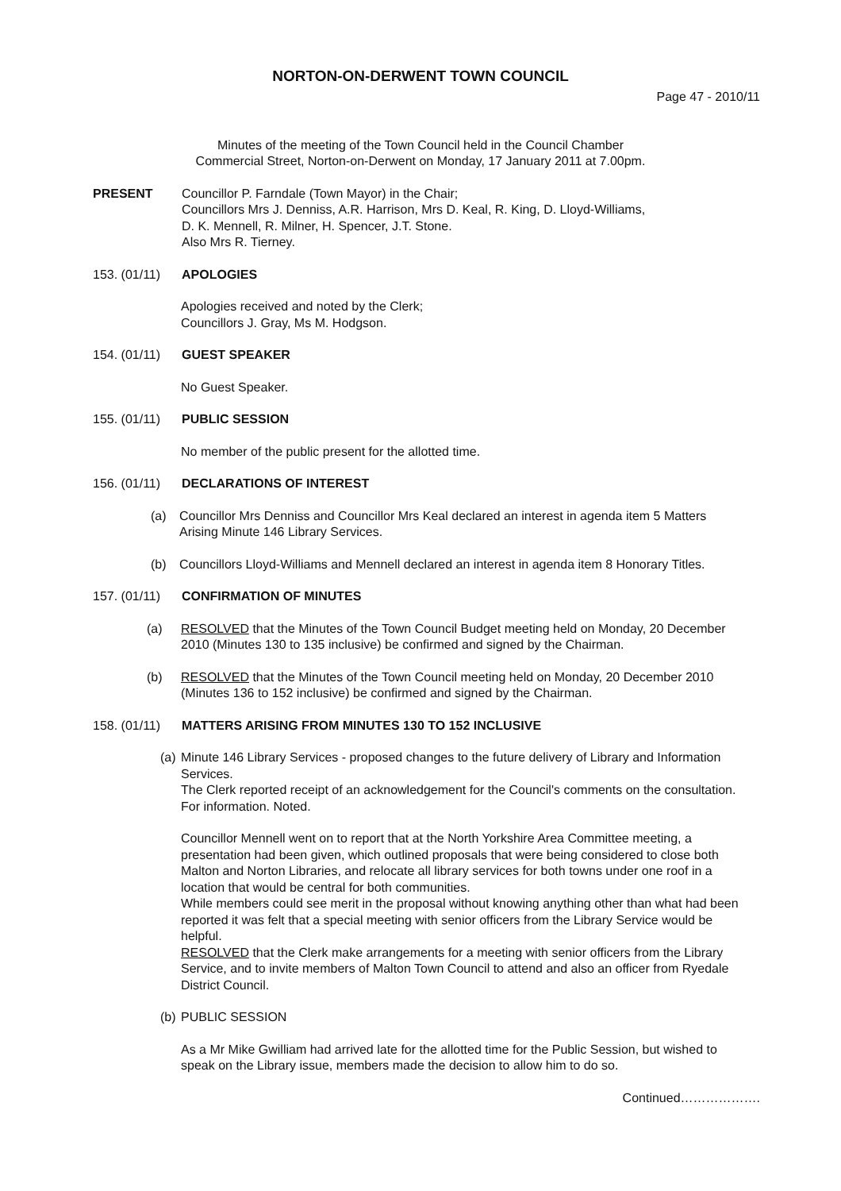NORTON-ON-DERWENT TOWN COUNCIL
Page 47 - 2010/11
Minutes of the meeting of the Town Council held in the Council Chamber
Commercial Street, Norton-on-Derwent on Monday, 17 January 2011 at 7.00pm.
PRESENT Councillor P. Farndale (Town Mayor) in the Chair;
Councillors Mrs J. Denniss, A.R. Harrison, Mrs D. Keal, R. King, D. Lloyd-Williams,
D. K. Mennell, R. Milner, H. Spencer, J.T. Stone.
Also Mrs R. Tierney.
153. (01/11)
APOLOGIES
Apologies received and noted by the Clerk;
Councillors J. Gray, Ms M. Hodgson.
154. (01/11)
GUEST SPEAKER
No Guest Speaker.
155. (01/11)
PUBLIC SESSION
No member of the public present for the allotted time.
156. (01/11)
DECLARATIONS OF INTEREST
(a) Councillor Mrs Denniss and Councillor Mrs Keal declared an interest in agenda item 5 Matters Arising Minute 146 Library Services.
(b) Councillors Lloyd-Williams and Mennell declared an interest in agenda item 8 Honorary Titles.
157. (01/11)
CONFIRMATION OF MINUTES
(a) RESOLVED that the Minutes of the Town Council Budget meeting held on Monday, 20 December 2010 (Minutes 130 to 135 inclusive) be confirmed and signed by the Chairman.
(b) RESOLVED that the Minutes of the Town Council meeting held on Monday, 20 December 2010 (Minutes 136 to 152 inclusive) be confirmed and signed by the Chairman.
158. (01/11)
MATTERS ARISING FROM MINUTES 130 TO 152 INCLUSIVE
(a)
Minute 146 Library Services - proposed changes to the future delivery of Library and Information Services.
The Clerk reported receipt of an acknowledgement for the Council's comments on the consultation. For information. Noted.
Councillor Mennell went on to report that at the North Yorkshire Area Committee meeting, a presentation had been given, which outlined proposals that were being considered to close both Malton and Norton Libraries, and relocate all library services for both towns under one roof in a location that would be central for both communities.
While members could see merit in the proposal without knowing anything other than what had been reported it was felt that a special meeting with senior officers from the Library Service would be helpful.
RESOLVED that the Clerk make arrangements for a meeting with senior officers from the Library Service, and to invite members of Malton Town Council to attend and also an officer from Ryedale District Council.
(b)
PUBLIC SESSION
As a Mr Mike Gwilliam had arrived late for the allotted time for the Public Session, but wished to speak on the Library issue, members made the decision to allow him to do so.
Continued……………….